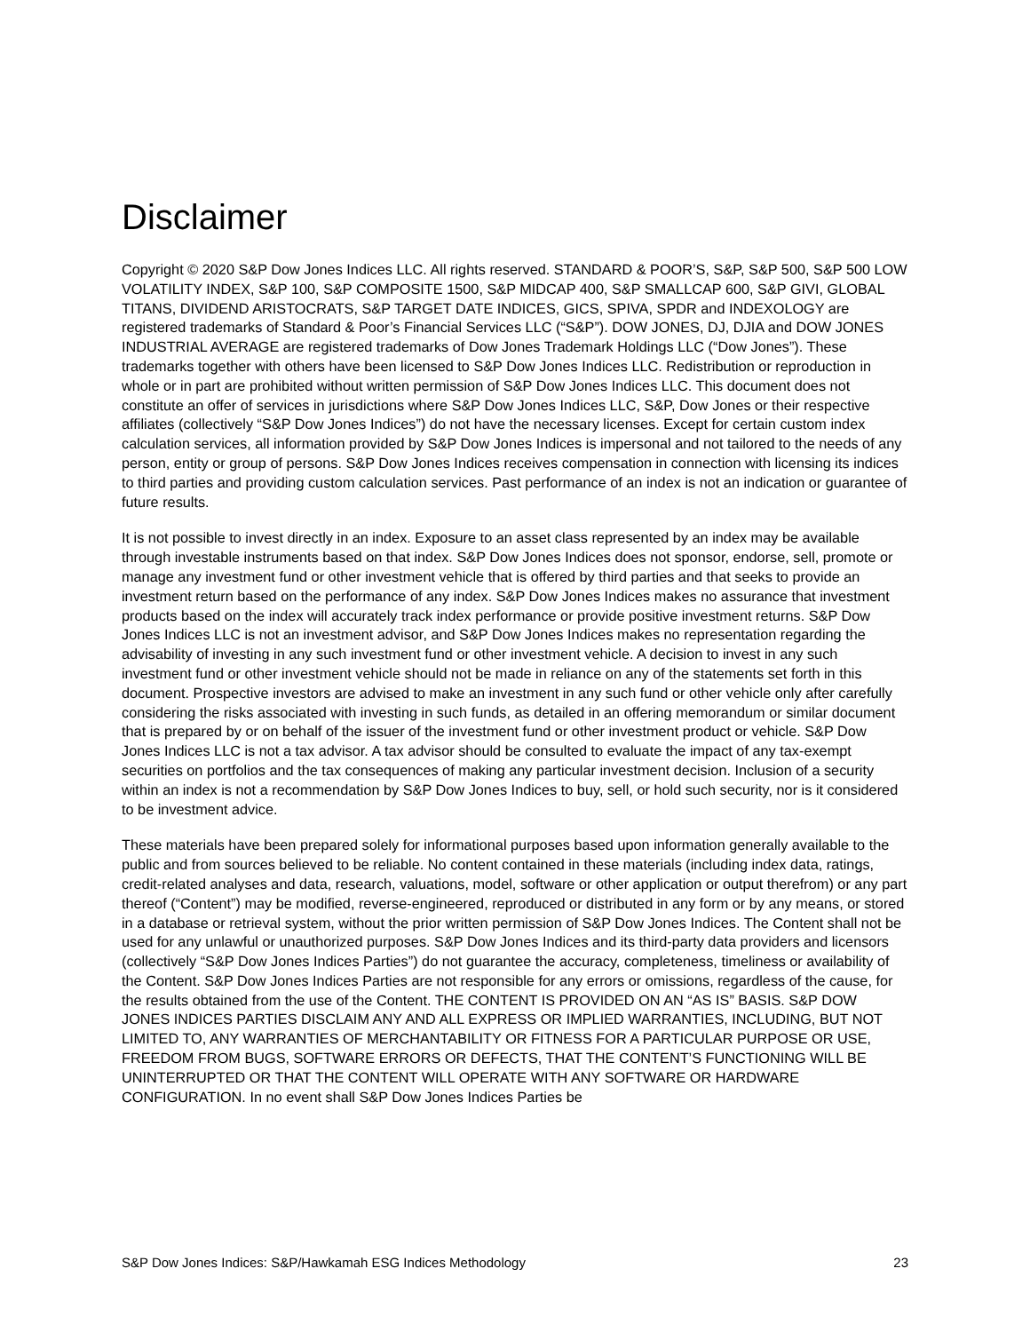Disclaimer
Copyright © 2020 S&P Dow Jones Indices LLC. All rights reserved. STANDARD & POOR’S, S&P, S&P 500, S&P 500 LOW VOLATILITY INDEX, S&P 100, S&P COMPOSITE 1500, S&P MIDCAP 400, S&P SMALLCAP 600, S&P GIVI, GLOBAL TITANS, DIVIDEND ARISTOCRATS, S&P TARGET DATE INDICES, GICS, SPIVA, SPDR and INDEXOLOGY are registered trademarks of Standard & Poor’s Financial Services LLC (“S&P”). DOW JONES, DJ, DJIA and DOW JONES INDUSTRIAL AVERAGE are registered trademarks of Dow Jones Trademark Holdings LLC (“Dow Jones”). These trademarks together with others have been licensed to S&P Dow Jones Indices LLC. Redistribution or reproduction in whole or in part are prohibited without written permission of S&P Dow Jones Indices LLC. This document does not constitute an offer of services in jurisdictions where S&P Dow Jones Indices LLC, S&P, Dow Jones or their respective affiliates (collectively “S&P Dow Jones Indices”) do not have the necessary licenses. Except for certain custom index calculation services, all information provided by S&P Dow Jones Indices is impersonal and not tailored to the needs of any person, entity or group of persons. S&P Dow Jones Indices receives compensation in connection with licensing its indices to third parties and providing custom calculation services. Past performance of an index is not an indication or guarantee of future results.
It is not possible to invest directly in an index. Exposure to an asset class represented by an index may be available through investable instruments based on that index. S&P Dow Jones Indices does not sponsor, endorse, sell, promote or manage any investment fund or other investment vehicle that is offered by third parties and that seeks to provide an investment return based on the performance of any index. S&P Dow Jones Indices makes no assurance that investment products based on the index will accurately track index performance or provide positive investment returns. S&P Dow Jones Indices LLC is not an investment advisor, and S&P Dow Jones Indices makes no representation regarding the advisability of investing in any such investment fund or other investment vehicle. A decision to invest in any such investment fund or other investment vehicle should not be made in reliance on any of the statements set forth in this document. Prospective investors are advised to make an investment in any such fund or other vehicle only after carefully considering the risks associated with investing in such funds, as detailed in an offering memorandum or similar document that is prepared by or on behalf of the issuer of the investment fund or other investment product or vehicle. S&P Dow Jones Indices LLC is not a tax advisor. A tax advisor should be consulted to evaluate the impact of any tax-exempt securities on portfolios and the tax consequences of making any particular investment decision. Inclusion of a security within an index is not a recommendation by S&P Dow Jones Indices to buy, sell, or hold such security, nor is it considered to be investment advice.
These materials have been prepared solely for informational purposes based upon information generally available to the public and from sources believed to be reliable. No content contained in these materials (including index data, ratings, credit-related analyses and data, research, valuations, model, software or other application or output therefrom) or any part thereof (“Content”) may be modified, reverse-engineered, reproduced or distributed in any form or by any means, or stored in a database or retrieval system, without the prior written permission of S&P Dow Jones Indices. The Content shall not be used for any unlawful or unauthorized purposes. S&P Dow Jones Indices and its third-party data providers and licensors (collectively “S&P Dow Jones Indices Parties”) do not guarantee the accuracy, completeness, timeliness or availability of the Content. S&P Dow Jones Indices Parties are not responsible for any errors or omissions, regardless of the cause, for the results obtained from the use of the Content. THE CONTENT IS PROVIDED ON AN “AS IS” BASIS. S&P DOW JONES INDICES PARTIES DISCLAIM ANY AND ALL EXPRESS OR IMPLIED WARRANTIES, INCLUDING, BUT NOT LIMITED TO, ANY WARRANTIES OF MERCHANTABILITY OR FITNESS FOR A PARTICULAR PURPOSE OR USE, FREEDOM FROM BUGS, SOFTWARE ERRORS OR DEFECTS, THAT THE CONTENT’S FUNCTIONING WILL BE UNINTERRUPTED OR THAT THE CONTENT WILL OPERATE WITH ANY SOFTWARE OR HARDWARE CONFIGURATION. In no event shall S&P Dow Jones Indices Parties be
S&P Dow Jones Indices: S&P/Hawkamah ESG Indices Methodology 23